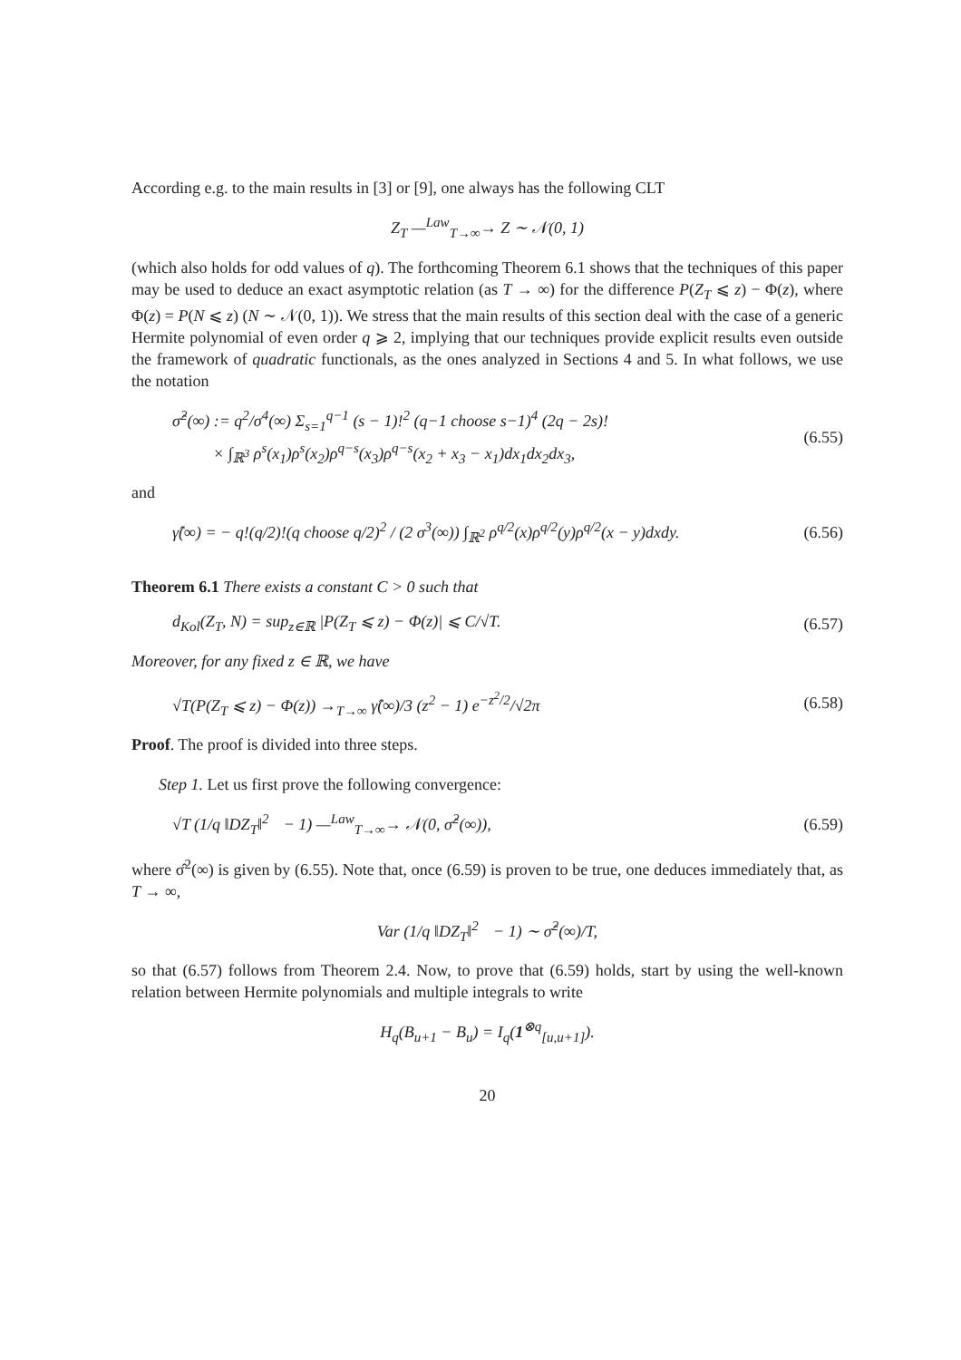According e.g. to the main results in [3] or [9], one always has the following CLT
Z<sub>T</sub> —<sup>Law</sup><sub>T→∞</sub>→ Z ∼ 𝒩(0, 1)
(which also holds for odd values of q). The forthcoming Theorem 6.1 shows that the techniques of this paper may be used to deduce an exact asymptotic relation (as T → ∞) for the difference P(Z<sub>T</sub> ⩽ z) − Φ(z), where Φ(z) = P(N ⩽ z) (N ∼ 𝒩(0, 1)). We stress that the main results of this section deal with the case of a generic Hermite polynomial of even order q ⩾ 2, implying that our techniques provide explicit results even outside the framework of quadratic functionals, as the ones analyzed in Sections 4 and 5. In what follows, we use the notation
σ̂<sup>2</sup>(∞) := q<sup>2</sup>/σ<sup>4</sup>(∞) Σ<sub>s=1</sub><sup>q−1</sup> (s − 1)!<sup>2</sup> (q−1 choose s−1)<sup>4</sup> (2q − 2s)!
× ∫<sub>ℝ<sup>3</sup></sub> ρ<sup>s</sup>(x<sub>1</sub>)ρ<sup>s</sup>(x<sub>2</sub>)ρ<sup>q−s</sup>(x<sub>3</sub>)ρ<sup>q−s</sup>(x<sub>2</sub> + x<sub>3</sub> − x<sub>1</sub>)dx<sub>1</sub>dx<sub>2</sub>dx<sub>3</sub>, (6.55)
and
γ̂(∞) = − q!(q/2)!(q choose q/2)<sup>2</sup> / (2 σ<sup>3</sup>(∞)) ∫<sub>ℝ<sup>2</sup></sub> ρ<sup>q/2</sup>(x)ρ<sup>q/2</sup>(y)ρ<sup>q/2</sup>(x − y)dxdy. (6.56)
Theorem 6.1 There exists a constant C > 0 such that
d<sub>Kol</sub>(Z<sub>T</sub>, N) = sup<sub>z∈ℝ</sub> |P(Z<sub>T</sub> ⩽ z) − Φ(z)| ⩽ C/√T. (6.57)
Moreover, for any fixed z ∈ ℝ, we have
√T(P(Z<sub>T</sub> ⩽ z) − Φ(z)) →<sub>T→∞</sub> γ̂(∞)/3 (z<sup>2</sup> − 1) e<sup>−z<sup>2</sup>/2</sup>/√2π (6.58)
Proof. The proof is divided into three steps.
Step 1. Let us first prove the following convergence:
√T (1/q ‖DZ<sub>T</sub>‖<sup>2</sup><sub>𝔋</sub> − 1) —<sup>Law</sup><sub>T→∞</sub>→ 𝒩(0, σ̂<sup>2</sup>(∞)), (6.59)
where σ̂<sup>2</sup>(∞) is given by (6.55). Note that, once (6.59) is proven to be true, one deduces immediately that, as T → ∞,
Var (1/q ‖DZ<sub>T</sub>‖<sup>2</sup><sub>𝔋</sub> − 1) ∼ σ̂<sup>2</sup>(∞)/T,
so that (6.57) follows from Theorem 2.4. Now, to prove that (6.59) holds, start by using the well-known relation between Hermite polynomials and multiple integrals to write
H<sub>q</sub>(B<sub>u+1</sub> − B<sub>u</sub>) = I<sub>q</sub>(1<sup>⊗q</sup><sub>[u,u+1]</sub>).
20